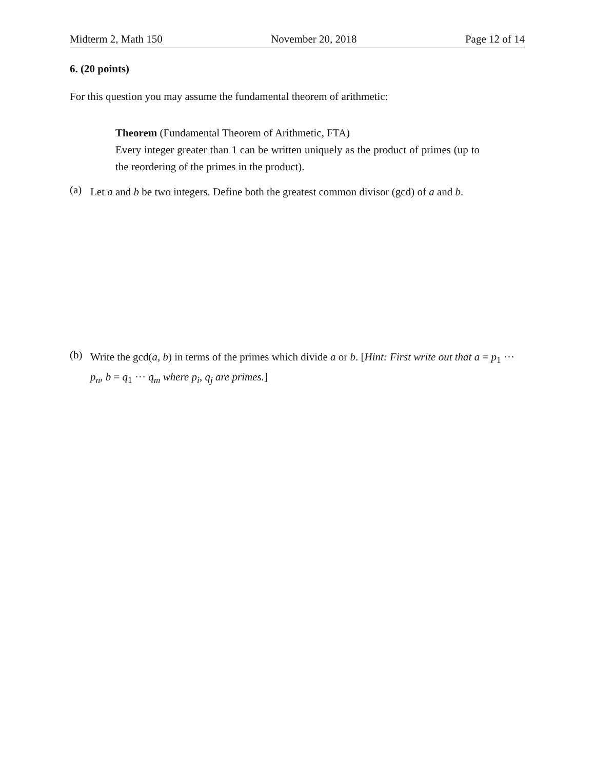Midterm 2, Math 150 November 20, 2018 Page 12 of 14
6. (20 points)
For this question you may assume the fundamental theorem of arithmetic:
Theorem (Fundamental Theorem of Arithmetic, FTA)
Every integer greater than 1 can be written uniquely as the product of primes (up to the reordering of the primes in the product).
(a)
Let a and b be two integers. Define both the greatest common divisor (gcd) of a and b.
(b)
Write the gcd(a, b) in terms of the primes which divide a or b. [Hint: First write out that a = p<sub>1</sub> ··· p<sub>n</sub>, b = q<sub>1</sub> ··· q<sub>m</sub> where p<sub>i</sub>, q<sub>j</sub> are primes.]